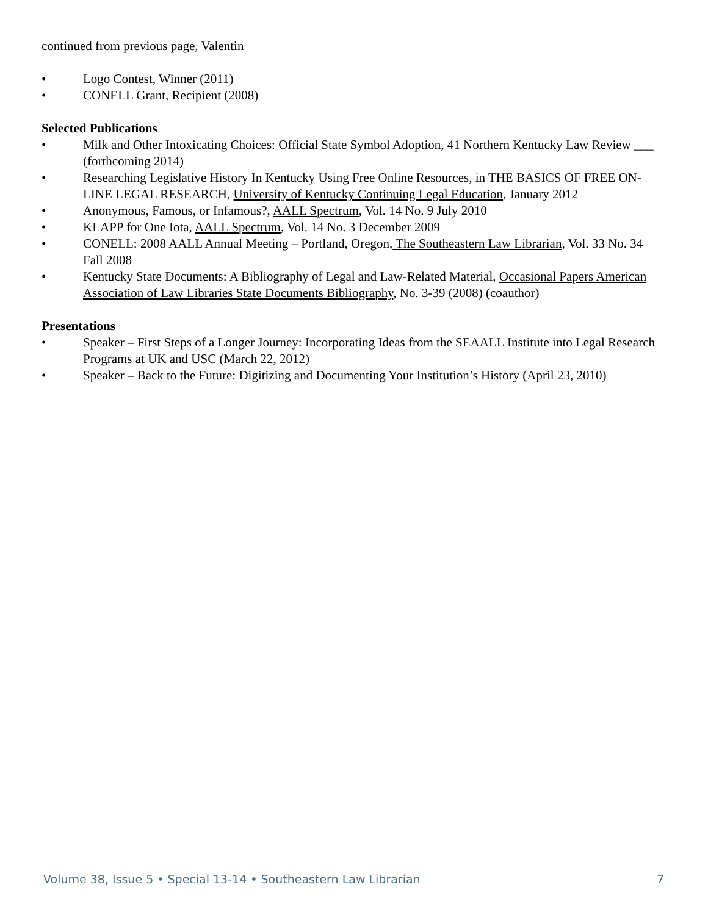continued from previous page, Valentin
• Logo Contest, Winner (2011)
• CONELL Grant, Recipient (2008)
Selected Publications
• Milk and Other Intoxicating Choices: Official State Symbol Adoption, 41 Northern Kentucky Law Review ___ (forthcoming 2014)
• Researching Legislative History In Kentucky Using Free Online Resources, in THE BASICS OF FREE ON-LINE LEGAL RESEARCH, University of Kentucky Continuing Legal Education, January 2012
• Anonymous, Famous, or Infamous?, AALL Spectrum, Vol. 14 No. 9 July 2010
• KLAPP for One Iota, AALL Spectrum, Vol. 14 No. 3 December 2009
• CONELL: 2008 AALL Annual Meeting – Portland, Oregon, The Southeastern Law Librarian, Vol. 33 No. 34 Fall 2008
• Kentucky State Documents: A Bibliography of Legal and Law-Related Material, Occasional Papers American Association of Law Libraries State Documents Bibliography, No. 3-39 (2008) (coauthor)
Presentations
• Speaker – First Steps of a Longer Journey: Incorporating Ideas from the SEAALL Institute into Legal Research Programs at UK and USC (March 22, 2012)
• Speaker – Back to the Future: Digitizing and Documenting Your Institution’s History (April 23, 2010)
Volume 38, Issue 5 • Special 13-14 • Southeastern Law Librarian 7